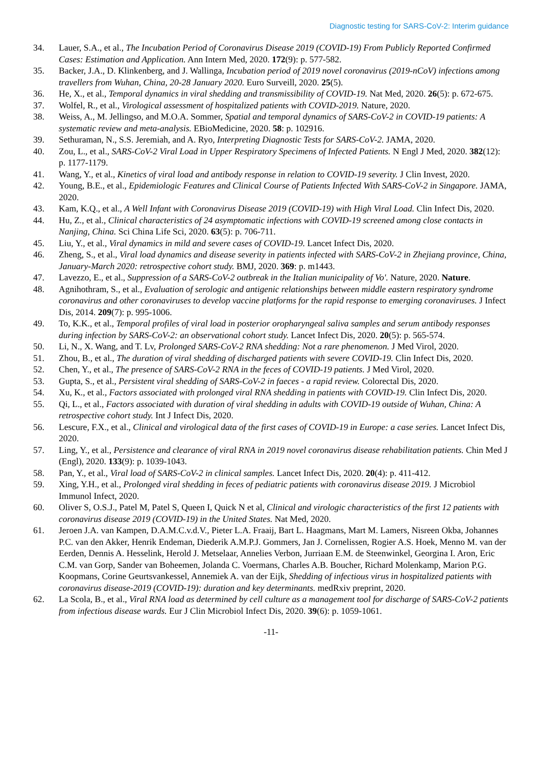Diagnostic testing for SARS-CoV-2: Interim guidance
34. Lauer, S.A., et al., The Incubation Period of Coronavirus Disease 2019 (COVID-19) From Publicly Reported Confirmed Cases: Estimation and Application. Ann Intern Med, 2020. 172(9): p. 577-582.
35. Backer, J.A., D. Klinkenberg, and J. Wallinga, Incubation period of 2019 novel coronavirus (2019-nCoV) infections among travellers from Wuhan, China, 20-28 January 2020. Euro Surveill, 2020. 25(5).
36. He, X., et al., Temporal dynamics in viral shedding and transmissibility of COVID-19. Nat Med, 2020. 26(5): p. 672-675.
37. Wolfel, R., et al., Virological assessment of hospitalized patients with COVID-2019. Nature, 2020.
38. Weiss, A., M. Jellingso, and M.O.A. Sommer, Spatial and temporal dynamics of SARS-CoV-2 in COVID-19 patients: A systematic review and meta-analysis. EBioMedicine, 2020. 58: p. 102916.
39. Sethuraman, N., S.S. Jeremiah, and A. Ryo, Interpreting Diagnostic Tests for SARS-CoV-2. JAMA, 2020.
40. Zou, L., et al., SARS-CoV-2 Viral Load in Upper Respiratory Specimens of Infected Patients. N Engl J Med, 2020. 382(12): p. 1177-1179.
41. Wang, Y., et al., Kinetics of viral load and antibody response in relation to COVID-19 severity. J Clin Invest, 2020.
42. Young, B.E., et al., Epidemiologic Features and Clinical Course of Patients Infected With SARS-CoV-2 in Singapore. JAMA, 2020.
43. Kam, K.Q., et al., A Well Infant with Coronavirus Disease 2019 (COVID-19) with High Viral Load. Clin Infect Dis, 2020.
44. Hu, Z., et al., Clinical characteristics of 24 asymptomatic infections with COVID-19 screened among close contacts in Nanjing, China. Sci China Life Sci, 2020. 63(5): p. 706-711.
45. Liu, Y., et al., Viral dynamics in mild and severe cases of COVID-19. Lancet Infect Dis, 2020.
46. Zheng, S., et al., Viral load dynamics and disease severity in patients infected with SARS-CoV-2 in Zhejiang province, China, January-March 2020: retrospective cohort study. BMJ, 2020. 369: p. m1443.
47. Lavezzo, E., et al., Suppression of a SARS-CoV-2 outbreak in the Italian municipality of Vo'. Nature, 2020. Nature.
48. Agnihothram, S., et al., Evaluation of serologic and antigenic relationships between middle eastern respiratory syndrome coronavirus and other coronaviruses to develop vaccine platforms for the rapid response to emerging coronaviruses. J Infect Dis, 2014. 209(7): p. 995-1006.
49. To, K.K., et al., Temporal profiles of viral load in posterior oropharyngeal saliva samples and serum antibody responses during infection by SARS-CoV-2: an observational cohort study. Lancet Infect Dis, 2020. 20(5): p. 565-574.
50. Li, N., X. Wang, and T. Lv, Prolonged SARS-CoV-2 RNA shedding: Not a rare phenomenon. J Med Virol, 2020.
51. Zhou, B., et al., The duration of viral shedding of discharged patients with severe COVID-19. Clin Infect Dis, 2020.
52. Chen, Y., et al., The presence of SARS-CoV-2 RNA in the feces of COVID-19 patients. J Med Virol, 2020.
53. Gupta, S., et al., Persistent viral shedding of SARS-CoV-2 in faeces - a rapid review. Colorectal Dis, 2020.
54. Xu, K., et al., Factors associated with prolonged viral RNA shedding in patients with COVID-19. Clin Infect Dis, 2020.
55. Qi, L., et al., Factors associated with duration of viral shedding in adults with COVID-19 outside of Wuhan, China: A retrospective cohort study. Int J Infect Dis, 2020.
56. Lescure, F.X., et al., Clinical and virological data of the first cases of COVID-19 in Europe: a case series. Lancet Infect Dis, 2020.
57. Ling, Y., et al., Persistence and clearance of viral RNA in 2019 novel coronavirus disease rehabilitation patients. Chin Med J (Engl), 2020. 133(9): p. 1039-1043.
58. Pan, Y., et al., Viral load of SARS-CoV-2 in clinical samples. Lancet Infect Dis, 2020. 20(4): p. 411-412.
59. Xing, Y.H., et al., Prolonged viral shedding in feces of pediatric patients with coronavirus disease 2019. J Microbiol Immunol Infect, 2020.
60. Oliver S, O.S.J., Patel M, Patel S, Queen I, Quick N et al, Clinical and virologic characteristics of the first 12 patients with coronavirus disease 2019 (COVID-19) in the United States. Nat Med, 2020.
61. Jeroen J.A. van Kampen, D.A.M.C.v.d.V., Pieter L.A. Fraaij, Bart L. Haagmans, Mart M. Lamers, Nisreen Okba, Johannes P.C. van den Akker, Henrik Endeman, Diederik A.M.P.J. Gommers, Jan J. Cornelissen, Rogier A.S. Hoek, Menno M. van der Eerden, Dennis A. Hesselink, Herold J. Metselaar, Annelies Verbon, Jurriaan E.M. de Steenwinkel, Georgina I. Aron, Eric C.M. van Gorp, Sander van Boheemen, Jolanda C. Voermans, Charles A.B. Boucher, Richard Molenkamp, Marion P.G. Koopmans, Corine Geurtsvankessel, Annemiek A. van der Eijk, Shedding of infectious virus in hospitalized patients with coronavirus disease-2019 (COVID-19): duration and key determinants. medRxiv preprint, 2020.
62. La Scola, B., et al., Viral RNA load as determined by cell culture as a management tool for discharge of SARS-CoV-2 patients from infectious disease wards. Eur J Clin Microbiol Infect Dis, 2020. 39(6): p. 1059-1061.
-11-